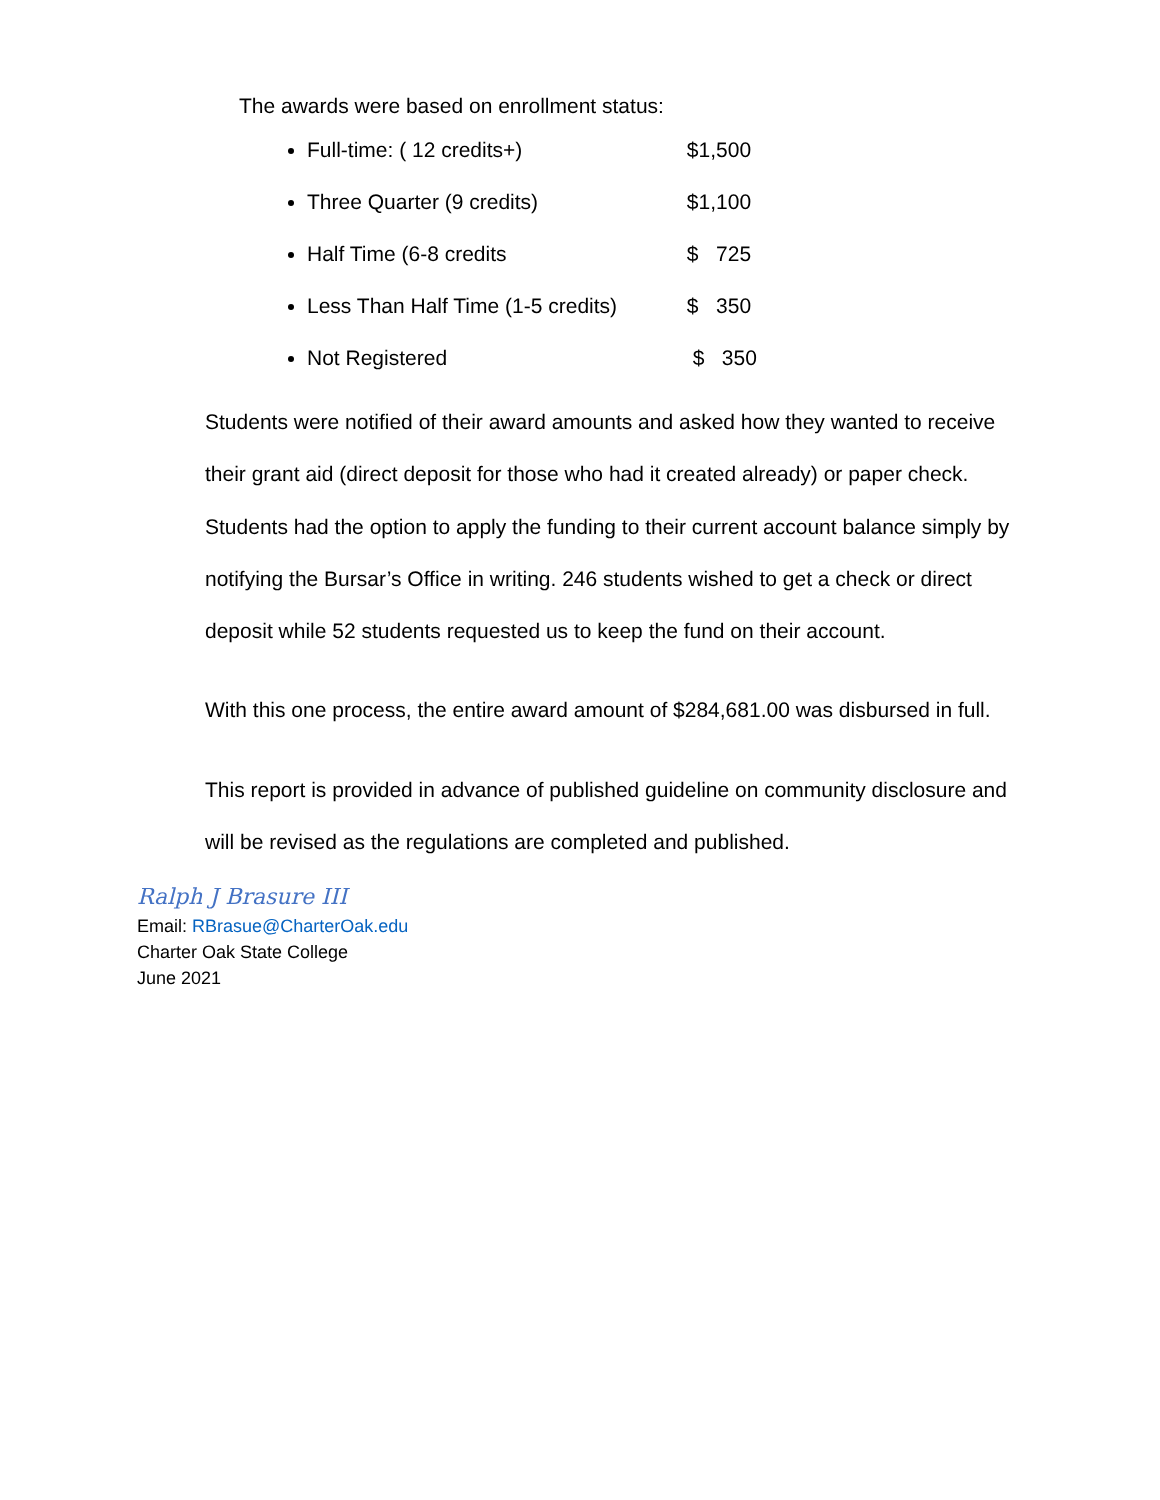The awards were based on enrollment status:
Full-time: ( 12 credits+) $1,500
Three Quarter (9 credits) $1,100
Half Time (6-8 credits $ 725
Less Than Half Time (1-5 credits) $ 350
Not Registered $ 350
Students were notified of their award amounts and asked how they wanted to receive their grant aid (direct deposit for those who had it created already) or paper check. Students had the option to apply the funding to their current account balance simply by notifying the Bursar’s Office in writing. 246 students wished to get a check or direct deposit while 52 students requested us to keep the fund on their account.
With this one process, the entire award amount of $284,681.00 was disbursed in full.
This report is provided in advance of published guideline on community disclosure and will be revised as the regulations are completed and published.
Ralph J Brasure III
Email: RBrasue@CharterOak.edu
Charter Oak State College
June 2021